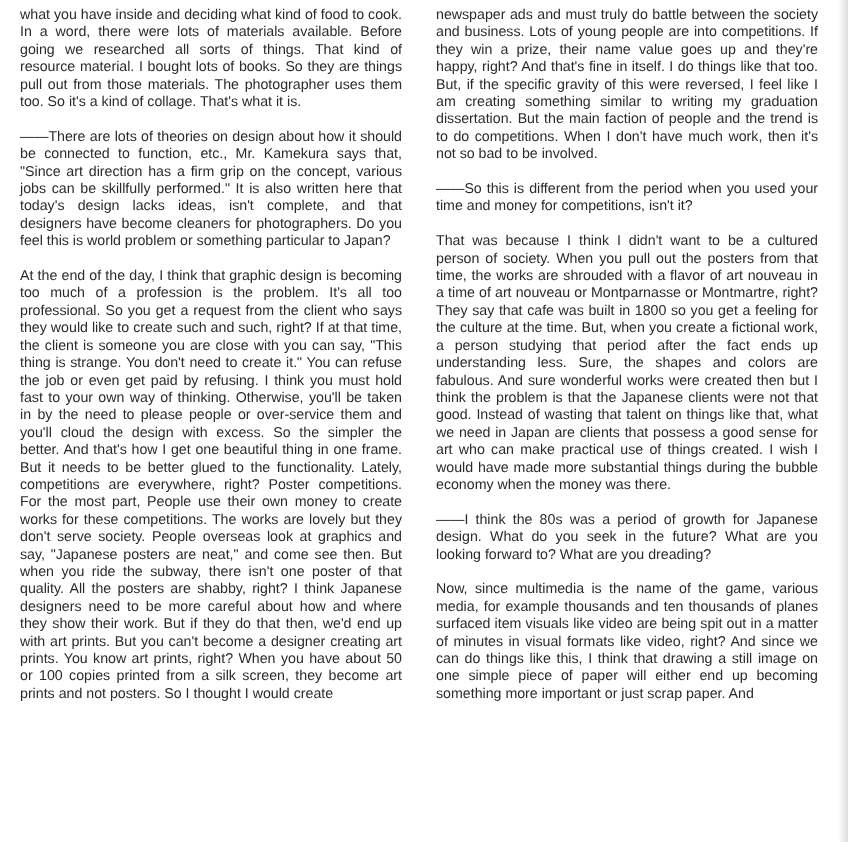what you have inside and deciding what kind of food to cook. In a word, there were lots of materials available. Before going we researched all sorts of things. That kind of resource material. I bought lots of books. So they are things pull out from those materials. The photographer uses them too. So it's a kind of collage. That's what it is.
——There are lots of theories on design about how it should be connected to function, etc., Mr. Kamekura says that, "Since art direction has a firm grip on the concept, various jobs can be skillfully performed." It is also written here that today's design lacks ideas, isn't complete, and that designers have become cleaners for photographers. Do you feel this is world problem or something particular to Japan?
At the end of the day, I think that graphic design is becoming too much of a profession is the problem. It's all too professional. So you get a request from the client who says they would like to create such and such, right? If at that time, the client is someone you are close with you can say, "This thing is strange. You don't need to create it." You can refuse the job or even get paid by refusing. I think you must hold fast to your own way of thinking. Otherwise, you'll be taken in by the need to please people or over-service them and you'll cloud the design with excess. So the simpler the better. And that's how I get one beautiful thing in one frame. But it needs to be better glued to the functionality. Lately, competitions are everywhere, right? Poster competitions. For the most part, People use their own money to create works for these competitions. The works are lovely but they don't serve society. People overseas look at graphics and say, "Japanese posters are neat," and come see then. But when you ride the subway, there isn't one poster of that quality. All the posters are shabby, right? I think Japanese designers need to be more careful about how and where they show their work. But if they do that then, we'd end up with art prints. But you can't become a designer creating art prints. You know art prints, right? When you have about 50 or 100 copies printed from a silk screen, they become art prints and not posters. So I thought I would create
newspaper ads and must truly do battle between the society and business. Lots of young people are into competitions. If they win a prize, their name value goes up and they're happy, right? And that's fine in itself. I do things like that too. But, if the specific gravity of this were reversed, I feel like I am creating something similar to writing my graduation dissertation. But the main faction of people and the trend is to do competitions. When I don't have much work, then it's not so bad to be involved.
——So this is different from the period when you used your time and money for competitions, isn't it?
That was because I think I didn't want to be a cultured person of society. When you pull out the posters from that time, the works are shrouded with a flavor of art nouveau in a time of art nouveau or Montparnasse or Montmartre, right? They say that cafe was built in 1800 so you get a feeling for the culture at the time. But, when you create a fictional work, a person studying that period after the fact ends up understanding less. Sure, the shapes and colors are fabulous. And sure wonderful works were created then but I think the problem is that the Japanese clients were not that good. Instead of wasting that talent on things like that, what we need in Japan are clients that possess a good sense for art who can make practical use of things created. I wish I would have made more substantial things during the bubble economy when the money was there.
——I think the 80s was a period of growth for Japanese design. What do you seek in the future? What are you looking forward to? What are you dreading?
Now, since multimedia is the name of the game, various media, for example thousands and ten thousands of planes surfaced item visuals like video are being spit out in a matter of minutes in visual formats like video, right? And since we can do things like this, I think that drawing a still image on one simple piece of paper will either end up becoming something more important or just scrap paper. And